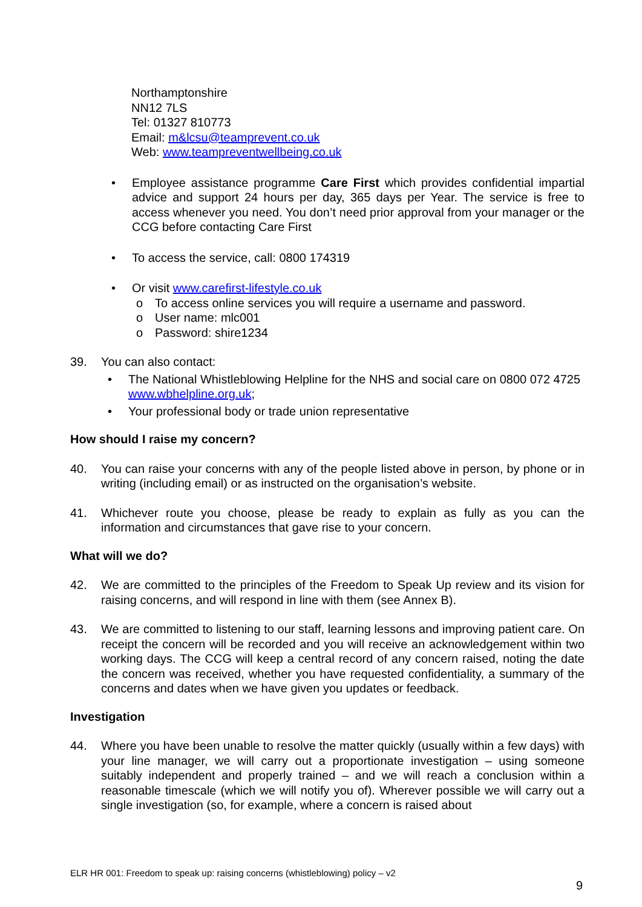Northamptonshire
NN12 7LS
Tel: 01327 810773
Email: m&lcsu@teamprevent.co.uk
Web: www.teampreventwellbeing.co.uk
• Employee assistance programme Care First which provides confidential impartial advice and support 24 hours per day, 365 days per Year. The service is free to access whenever you need. You don’t need prior approval from your manager or the CCG before contacting Care First
• To access the service, call: 0800 174319
• Or visit www.carefirst-lifestyle.co.uk
o To access online services you will require a username and password.
o User name: mlc001
o Password: shire1234
39. You can also contact:
• The National Whistleblowing Helpline for the NHS and social care on 0800 072 4725 www.wbhelpline.org.uk;
• Your professional body or trade union representative
How should I raise my concern?
40. You can raise your concerns with any of the people listed above in person, by phone or in writing (including email) or as instructed on the organisation’s website.
41. Whichever route you choose, please be ready to explain as fully as you can the information and circumstances that gave rise to your concern.
What will we do?
42. We are committed to the principles of the Freedom to Speak Up review and its vision for raising concerns, and will respond in line with them (see Annex B).
43. We are committed to listening to our staff, learning lessons and improving patient care. On receipt the concern will be recorded and you will receive an acknowledgement within two working days. The CCG will keep a central record of any concern raised, noting the date the concern was received, whether you have requested confidentiality, a summary of the concerns and dates when we have given you updates or feedback.
Investigation
44. Where you have been unable to resolve the matter quickly (usually within a few days) with your line manager, we will carry out a proportionate investigation – using someone suitably independent and properly trained – and we will reach a conclusion within a reasonable timescale (which we will notify you of). Wherever possible we will carry out a single investigation (so, for example, where a concern is raised about
ELR HR 001: Freedom to speak up: raising concerns (whistleblowing) policy – v2
9